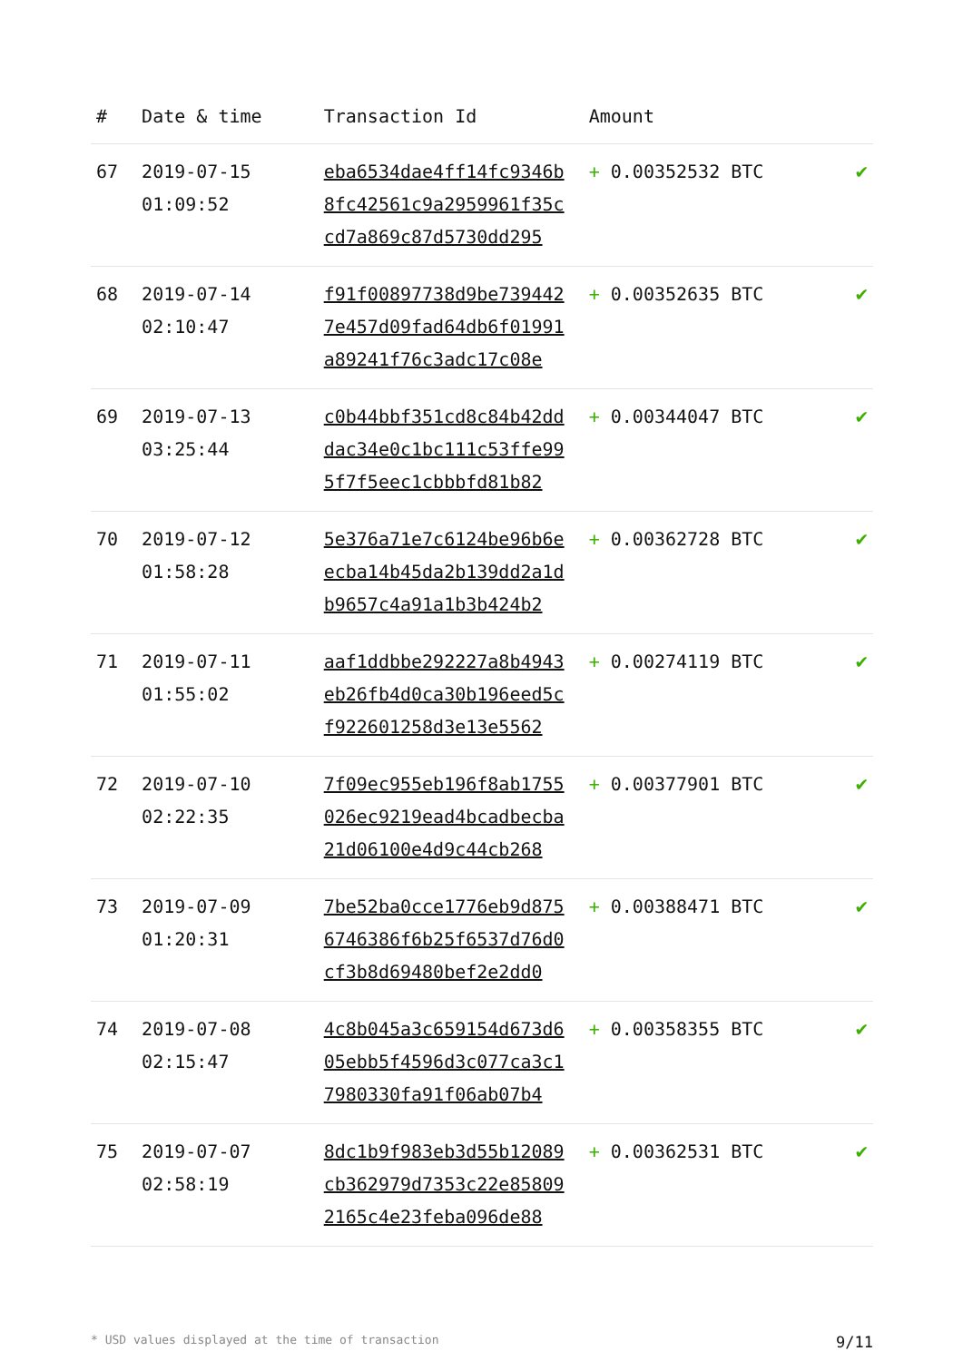| # | Date & time | Transaction Id | Amount | |
| --- | --- | --- | --- | --- |
| 67 | 2019-07-15 01:09:52 | eba6534dae4ff14fc9346b 8fc42561c9a2959961f35c cd7a869c87d5730dd295 | + 0.00352532 BTC | ✔ |
| 68 | 2019-07-14 02:10:47 | f91f00897738d9be739442 7e457d09fad64db6f01991 a89241f76c3adc17c08e | + 0.00352635 BTC | ✔ |
| 69 | 2019-07-13 03:25:44 | c0b44bbf351cd8c84b42dd dac34e0c1bc111c53ffe99 5f7f5eec1cbbbfd81b82 | + 0.00344047 BTC | ✔ |
| 70 | 2019-07-12 01:58:28 | 5e376a71e7c6124be96b6e ecba14b45da2b139dd2a1d b9657c4a91a1b3b424b2 | + 0.00362728 BTC | ✔ |
| 71 | 2019-07-11 01:55:02 | aaf1ddbbe292227a8b4943 eb26fb4d0ca30b196eed5c f922601258d3e13e5562 | + 0.00274119 BTC | ✔ |
| 72 | 2019-07-10 02:22:35 | 7f09ec955eb196f8ab1755 026ec9219ead4bcadbecba 21d06100e4d9c44cb268 | + 0.00377901 BTC | ✔ |
| 73 | 2019-07-09 01:20:31 | 7be52ba0cce1776eb9d875 6746386f6b25f6537d76d0 cf3b8d69480bef2e2dd0 | + 0.00388471 BTC | ✔ |
| 74 | 2019-07-08 02:15:47 | 4c8b045a3c659154d673d6 05ebb5f4596d3c077ca3c1 7980330fa91f06ab07b4 | + 0.00358355 BTC | ✔ |
| 75 | 2019-07-07 02:58:19 | 8dc1b9f983eb3d55b12089 cb362979d7353c22e85809 2165c4e23feba096de88 | + 0.00362531 BTC | ✔ |
* USD values displayed at the time of transaction 9/11